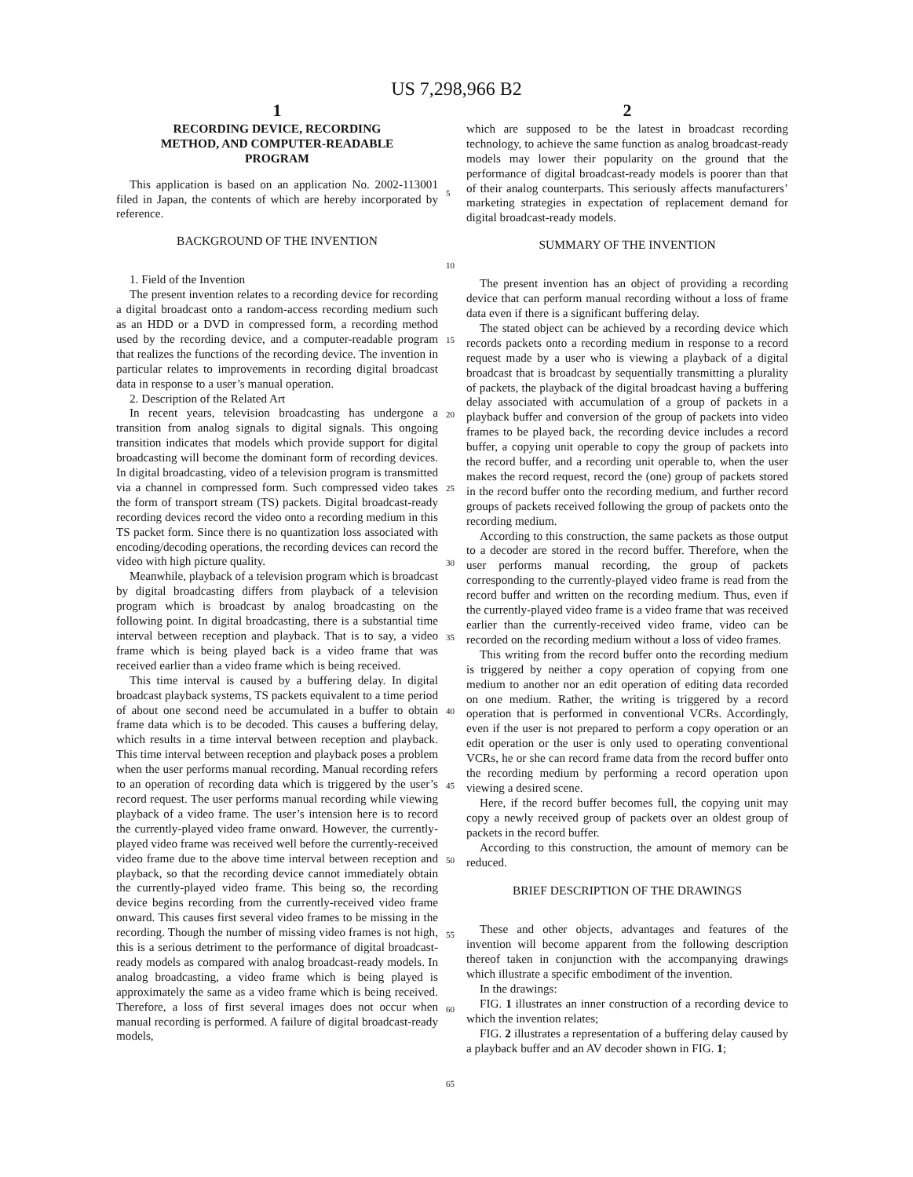US 7,298,966 B2
1
RECORDING DEVICE, RECORDING
METHOD, AND COMPUTER-READABLE
PROGRAM
This application is based on an application No. 2002-113001 filed in Japan, the contents of which are hereby incorporated by reference.
BACKGROUND OF THE INVENTION
1. Field of the Invention
The present invention relates to a recording device for recording a digital broadcast onto a random-access recording medium such as an HDD or a DVD in compressed form, a recording method used by the recording device, and a computer-readable program that realizes the functions of the recording device. The invention in particular relates to improvements in recording digital broadcast data in response to a user’s manual operation.
2. Description of the Related Art
In recent years, television broadcasting has undergone a transition from analog signals to digital signals. This ongoing transition indicates that models which provide support for digital broadcasting will become the dominant form of recording devices. In digital broadcasting, video of a television program is transmitted via a channel in compressed form. Such compressed video takes the form of transport stream (TS) packets. Digital broadcast-ready recording devices record the video onto a recording medium in this TS packet form. Since there is no quantization loss associated with encoding/decoding operations, the recording devices can record the video with high picture quality.
Meanwhile, playback of a television program which is broadcast by digital broadcasting differs from playback of a television program which is broadcast by analog broadcasting on the following point. In digital broadcasting, there is a substantial time interval between reception and playback. That is to say, a video frame which is being played back is a video frame that was received earlier than a video frame which is being received.
This time interval is caused by a buffering delay. In digital broadcast playback systems, TS packets equivalent to a time period of about one second need be accumulated in a buffer to obtain frame data which is to be decoded. This causes a buffering delay, which results in a time interval between reception and playback. This time interval between reception and playback poses a problem when the user performs manual recording. Manual recording refers to an operation of recording data which is triggered by the user’s record request. The user performs manual recording while viewing playback of a video frame. The user’s intension here is to record the currently-played video frame onward. However, the currently-played video frame was received well before the currently-received video frame due to the above time interval between reception and playback, so that the recording device cannot immediately obtain the currently-played video frame. This being so, the recording device begins recording from the currently-received video frame onward. This causes first several video frames to be missing in the recording. Though the number of missing video frames is not high, this is a serious detriment to the performance of digital broadcast-ready models as compared with analog broadcast-ready models. In analog broadcasting, a video frame which is being played is approximately the same as a video frame which is being received. Therefore, a loss of first several images does not occur when manual recording is performed. A failure of digital broadcast-ready models,
2
which are supposed to be the latest in broadcast recording technology, to achieve the same function as analog broadcast-ready models may lower their popularity on the ground that the performance of digital broadcast-ready models is poorer than that of their analog counterparts. This seriously affects manufacturers’ marketing strategies in expectation of replacement demand for digital broadcast-ready models.
SUMMARY OF THE INVENTION
The present invention has an object of providing a recording device that can perform manual recording without a loss of frame data even if there is a significant buffering delay.
The stated object can be achieved by a recording device which records packets onto a recording medium in response to a record request made by a user who is viewing a playback of a digital broadcast that is broadcast by sequentially transmitting a plurality of packets, the playback of the digital broadcast having a buffering delay associated with accumulation of a group of packets in a playback buffer and conversion of the group of packets into video frames to be played back, the recording device includes a record buffer, a copying unit operable to copy the group of packets into the record buffer, and a recording unit operable to, when the user makes the record request, record the (one) group of packets stored in the record buffer onto the recording medium, and further record groups of packets received following the group of packets onto the recording medium.
According to this construction, the same packets as those output to a decoder are stored in the record buffer. Therefore, when the user performs manual recording, the group of packets corresponding to the currently-played video frame is read from the record buffer and written on the recording medium. Thus, even if the currently-played video frame is a video frame that was received earlier than the currently-received video frame, video can be recorded on the recording medium without a loss of video frames.
This writing from the record buffer onto the recording medium is triggered by neither a copy operation of copying from one medium to another nor an edit operation of editing data recorded on one medium. Rather, the writing is triggered by a record operation that is performed in conventional VCRs. Accordingly, even if the user is not prepared to perform a copy operation or an edit operation or the user is only used to operating conventional VCRs, he or she can record frame data from the record buffer onto the recording medium by performing a record operation upon viewing a desired scene.
Here, if the record buffer becomes full, the copying unit may copy a newly received group of packets over an oldest group of packets in the record buffer.
According to this construction, the amount of memory can be reduced.
BRIEF DESCRIPTION OF THE DRAWINGS
These and other objects, advantages and features of the invention will become apparent from the following description thereof taken in conjunction with the accompanying drawings which illustrate a specific embodiment of the invention.
In the drawings:
FIG. 1 illustrates an inner construction of a recording device to which the invention relates;
FIG. 2 illustrates a representation of a buffering delay caused by a playback buffer and an AV decoder shown in FIG. 1;
5
10
15
20
25
30
35
40
45
50
55
60
65